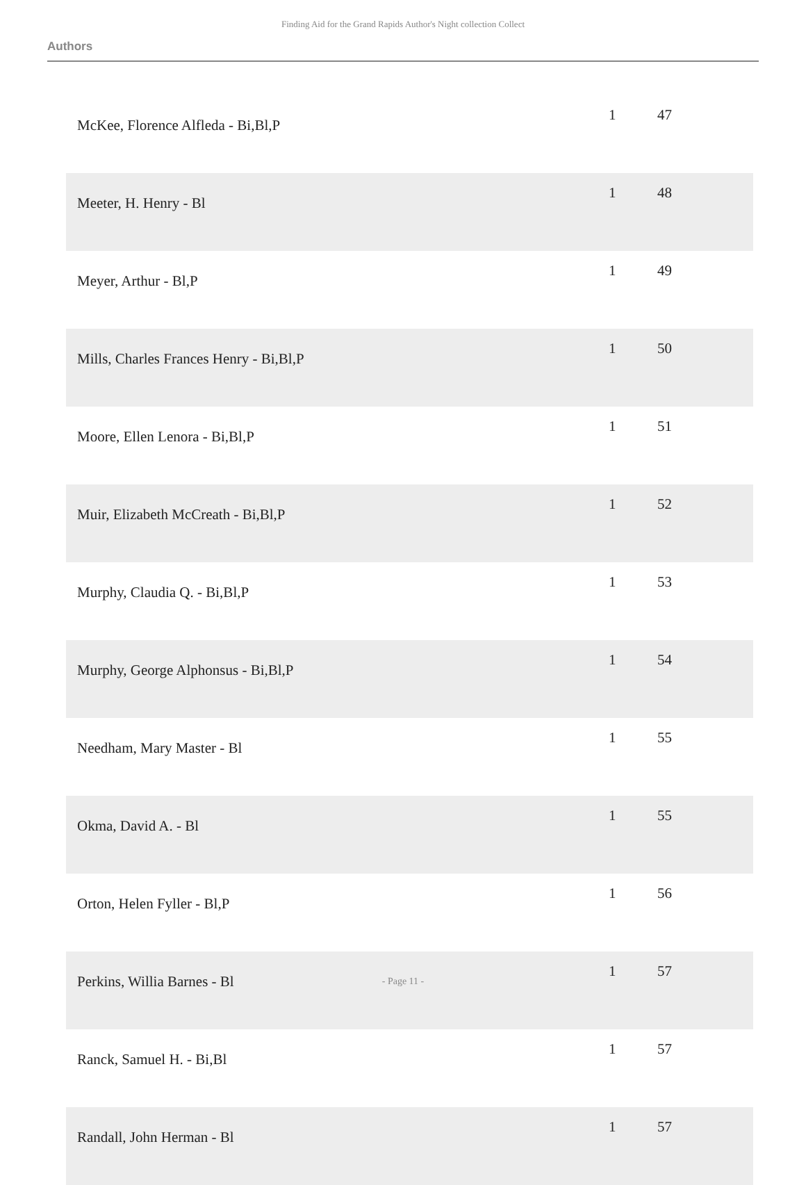Finding Aid for the Grand Rapids Author's Night collection Collect
Authors
| McKee, Florence Alfleda - Bi,Bl,P | 1 | 47 |
| Meeter, H. Henry - Bl | 1 | 48 |
| Meyer, Arthur - Bl,P | 1 | 49 |
| Mills, Charles Frances Henry - Bi,Bl,P | 1 | 50 |
| Moore, Ellen Lenora - Bi,Bl,P | 1 | 51 |
| Muir, Elizabeth McCreath - Bi,Bl,P | 1 | 52 |
| Murphy, Claudia Q. - Bi,Bl,P | 1 | 53 |
| Murphy, George Alphonsus - Bi,Bl,P | 1 | 54 |
| Needham, Mary Master - Bl | 1 | 55 |
| Okma, David A. - Bl | 1 | 55 |
| Orton, Helen Fyller - Bl,P | 1 | 56 |
| Perkins, Willia Barnes - Bl | 1 | 57 |
| Ranck, Samuel H. - Bi,Bl | 1 | 57 |
| Randall, John Herman - Bl | 1 | 57 |
- Page 11 -